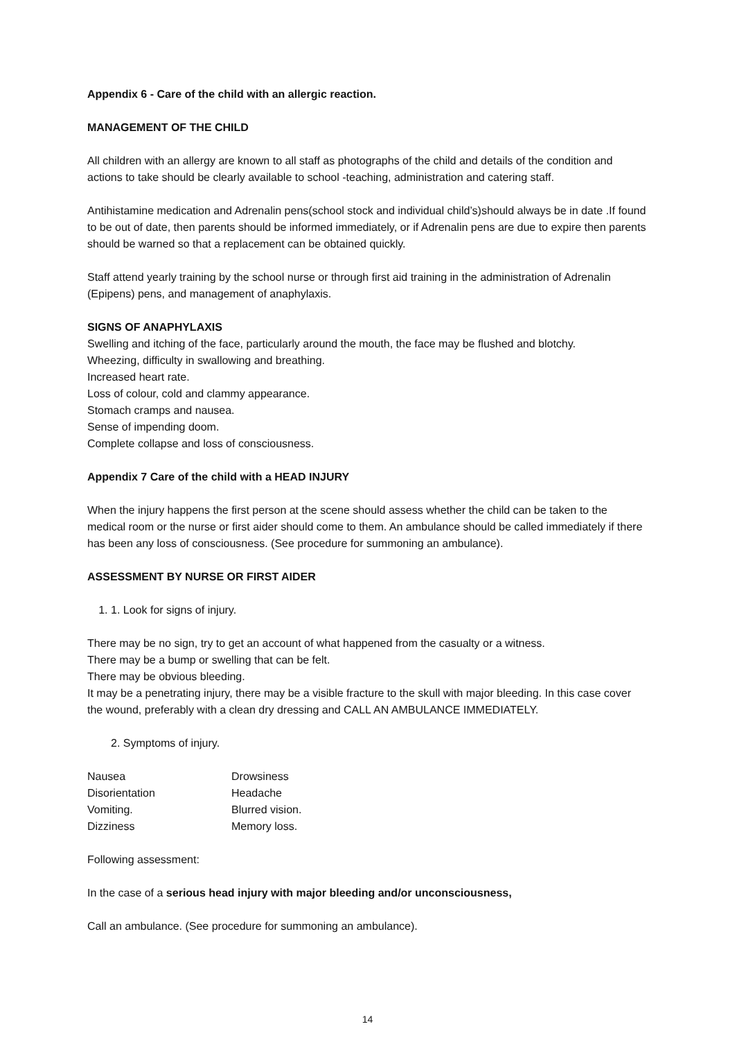Appendix 6 - Care of the child with an allergic reaction.
MANAGEMENT OF THE CHILD
All children with an allergy are known to all staff as photographs of the child and details of the condition and actions to take should be clearly available to school -teaching, administration and catering staff.
Antihistamine medication and Adrenalin pens(school stock and individual child’s)should always be in date .If found to be out of date, then parents should be informed immediately, or if Adrenalin pens are due to expire then parents should be warned so that a replacement can be obtained quickly.
Staff attend yearly training by the school nurse or through first aid training in the administration of Adrenalin (Epipens) pens, and management of anaphylaxis.
SIGNS OF ANAPHYLAXIS
Swelling and itching of the face, particularly around the mouth, the face may be flushed and blotchy.
Wheezing, difficulty in swallowing and breathing.
Increased heart rate.
Loss of colour, cold and clammy appearance.
Stomach cramps and nausea.
Sense of impending doom.
Complete collapse and loss of consciousness.
Appendix 7 Care of the child with a HEAD INJURY
When the injury happens the first person at the scene should assess whether the child can be taken to the medical room or the nurse or first aider should come to them. An ambulance should be called immediately if there has been any loss of consciousness. (See procedure for summoning an ambulance).
ASSESSMENT BY NURSE OR FIRST AIDER
1. 1. Look for signs of injury.
There may be no sign, try to get an account of what happened from the casualty or a witness.
There may be a bump or swelling that can be felt.
There may be obvious bleeding.
It may be a penetrating injury, there may be a visible fracture to the skull with major bleeding. In this case cover the wound, preferably with a clean dry dressing and CALL AN AMBULANCE IMMEDIATELY.
2. Symptoms of injury.
| Nausea | Drowsiness |
| Disorientation | Headache |
| Vomiting. | Blurred vision. |
| Dizziness | Memory loss. |
Following assessment:
In the case of a serious head injury with major bleeding and/or unconsciousness,
Call an ambulance. (See procedure for summoning an ambulance).
14